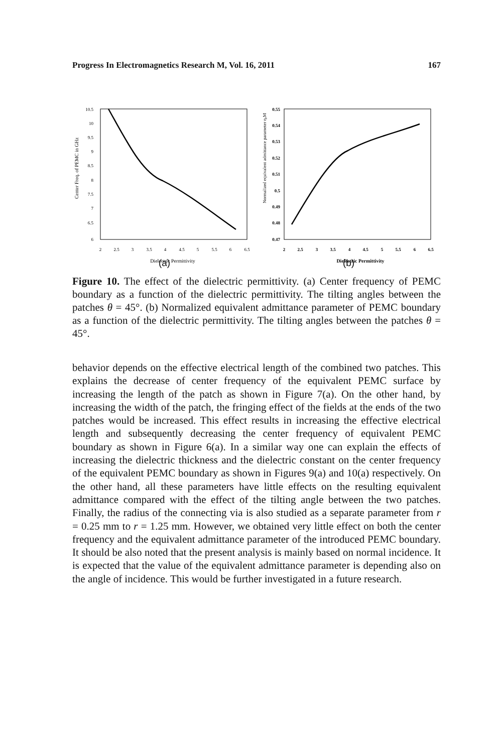Progress In Electromagnetics Research M, Vol. 16, 2011 167
Center Freq. of PEMC in GHz
10.5
10
9.5
9
8.5
8
7.5
7
6.5
6
2
2.5
3
3.5
4
4.5
5
5.5
6
6.5
Dielectric Permittivity
Normalized equivalent admittance parameter ηₒM
0.55
0.54
0.53
0.52
0.51
0.5
0.49
0.48
0.47
2
2.5
3
3.5
4
4.5
5
5.5
6
6.5
Dielectric Permittivity
(a) (b)
Figure 10. The effect of the dielectric permittivity. (a) Center frequency of PEMC boundary as a function of the dielectric permittivity. The tilting angles between the patches θ = 45°. (b) Normalized equivalent admittance parameter of PEMC boundary as a function of the dielectric permittivity. The tilting angles between the patches θ = 45°.
behavior depends on the effective electrical length of the combined two patches. This explains the decrease of center frequency of the equivalent PEMC surface by increasing the length of the patch as shown in Figure 7(a). On the other hand, by increasing the width of the patch, the fringing effect of the fields at the ends of the two patches would be increased. This effect results in increasing the effective electrical length and subsequently decreasing the center frequency of equivalent PEMC boundary as shown in Figure 6(a). In a similar way one can explain the effects of increasing the dielectric thickness and the dielectric constant on the center frequency of the equivalent PEMC boundary as shown in Figures 9(a) and 10(a) respectively. On the other hand, all these parameters have little effects on the resulting equivalent admittance compared with the effect of the tilting angle between the two patches. Finally, the radius of the connecting via is also studied as a separate parameter from r = 0.25 mm to r = 1.25 mm. However, we obtained very little effect on both the center frequency and the equivalent admittance parameter of the introduced PEMC boundary. It should be also noted that the present analysis is mainly based on normal incidence. It is expected that the value of the equivalent admittance parameter is depending also on the angle of incidence. This would be further investigated in a future research.